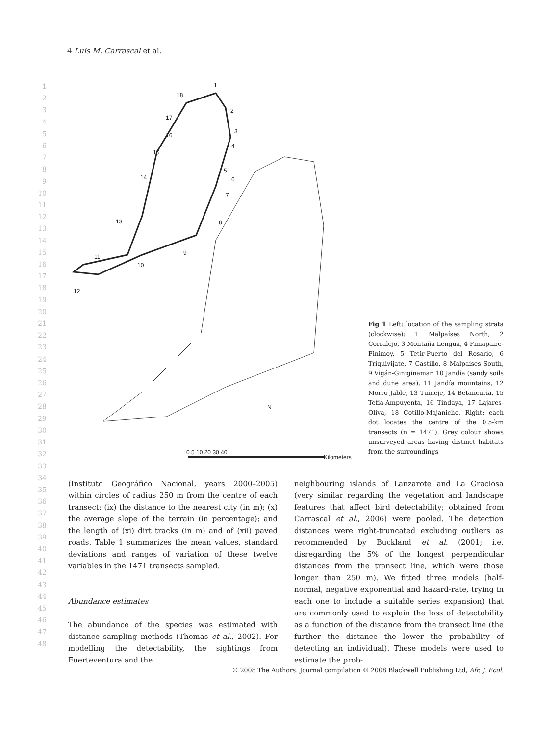4 Luis M. Carrascal et al.
1
2
3
4
5
6
7
8
9
10
11
12
13
14
15
16
17
18
19
20
21
22
23
24
25
26
27
28
29
30
31
32
33
34
35
36
37
38
39
40
41
42
43
44
45
46
47
48
1
18
2
17
3
16
4
15
5
14
6
7
13
8
9
11
10
12
N
0 5 10 20 30 40
Kilometers
Fig 1 Left: location of the sampling strata (clockwise): 1 Malpaíses North, 2 Corralejo, 3 Montaña Lengua, 4 Fimapaire-Finimoy, 5 Tetir-Puerto del Rosario, 6 Triquivijate, 7 Castillo, 8 Malpaíses South, 9 Vigán-Giniginamar, 10 Jandía (sandy soils and dune area), 11 Jandía mountains, 12 Morro Jable, 13 Tuineje, 14 Betancuria, 15 Tefía-Ampuyenta, 16 Tindaya, 17 Lajares-Oliva, 18 Cotillo-Majanicho. Right: each dot locates the centre of the 0.5-km transects (n = 1471). Grey colour shows unsurveyed areas having distinct habitats from the surroundings
(Instituto Geográfico Nacional, years 2000–2005) within circles of radius 250 m from the centre of each transect: (ix) the distance to the nearest city (in m); (x) the average slope of the terrain (in percentage); and the length of (xi) dirt tracks (in m) and of (xii) paved roads. Table 1 summarizes the mean values, standard deviations and ranges of variation of these twelve variables in the 1471 transects sampled.
Abundance estimates
The abundance of the species was estimated with distance sampling methods (Thomas et al., 2002). For modelling the detectability, the sightings from Fuerteventura and the
neighbouring islands of Lanzarote and La Graciosa (very similar regarding the vegetation and landscape features that affect bird detectability; obtained from Carrascal et al., 2006) were pooled. The detection distances were right-truncated excluding outliers as recommended by Buckland et al. (2001; i.e. disregarding the 5% of the longest perpendicular distances from the transect line, which were those longer than 250 m). We fitted three models (half-normal, negative exponential and hazard-rate, trying in each one to include a suitable series expansion) that are commonly used to explain the loss of detectability as a function of the distance from the transect line (the further the distance the lower the probability of detecting an individual). These models were used to estimate the prob-
© 2008 The Authors. Journal compilation © 2008 Blackwell Publishing Ltd, Afr. J. Ecol.